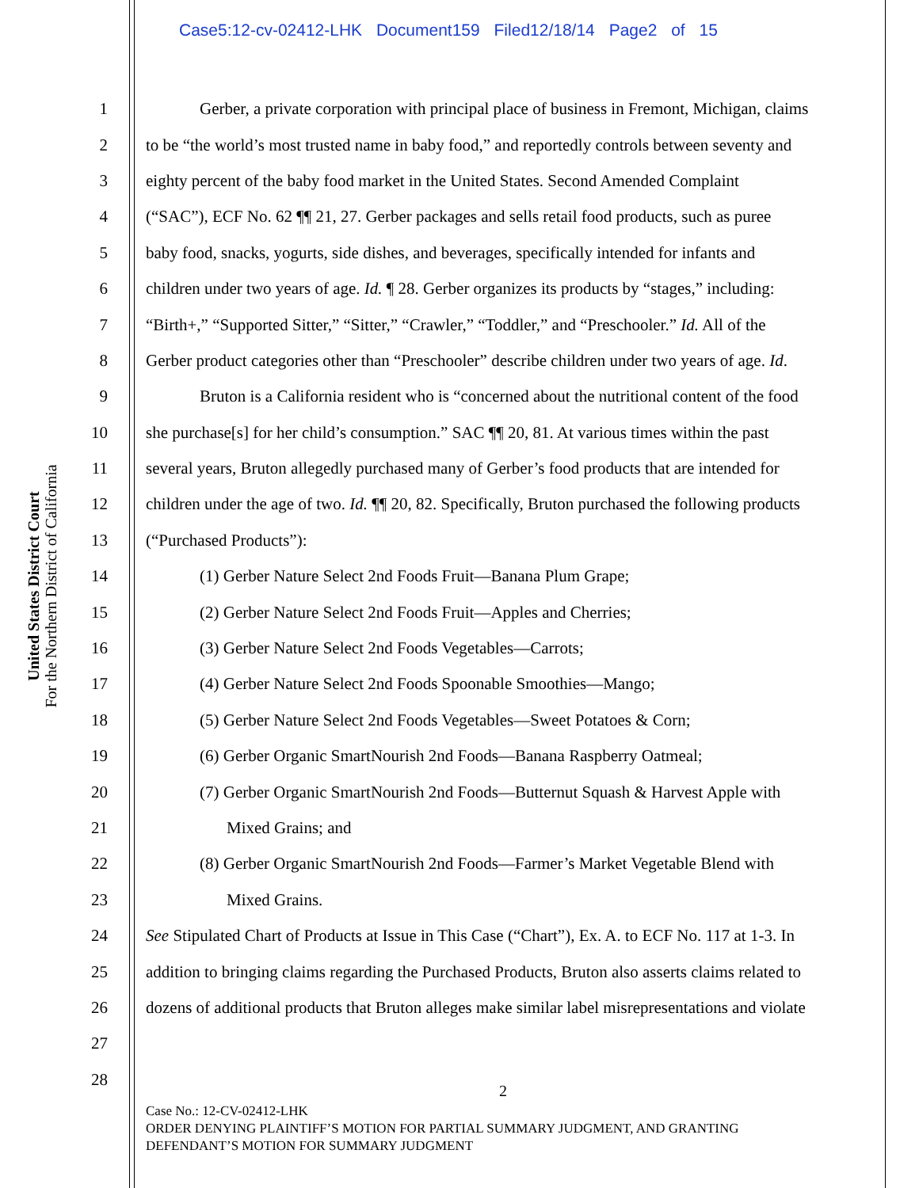Case5:12-cv-02412-LHK Document159 Filed12/18/14 Page2 of 15
United States District Court
For the Northern District of California
1 Gerber, a private corporation with principal place of business in Fremont, Michigan, claims
2 to be “the world’s most trusted name in baby food,” and reportedly controls between seventy and
3 eighty percent of the baby food market in the United States. Second Amended Complaint
4 (“SAC”), ECF No. 62 ¶¶ 21, 27. Gerber packages and sells retail food products, such as puree
5 baby food, snacks, yogurts, side dishes, and beverages, specifically intended for infants and
6 children under two years of age. Id. ¶ 28. Gerber organizes its products by “stages,” including:
7 “Birth+,” “Supported Sitter,” “Sitter,” “Crawler,” “Toddler,” and “Preschooler.” Id. All of the
8 Gerber product categories other than “Preschooler” describe children under two years of age. Id.
9 Bruton is a California resident who is “concerned about the nutritional content of the food
10 she purchase[s] for her child’s consumption.” SAC ¶¶ 20, 81. At various times within the past
11 several years, Bruton allegedly purchased many of Gerber’s food products that are intended for
12 children under the age of two. Id. ¶¶ 20, 82. Specifically, Bruton purchased the following products
13 (“Purchased Products”):
14 (1) Gerber Nature Select 2nd Foods Fruit—Banana Plum Grape;
15 (2) Gerber Nature Select 2nd Foods Fruit—Apples and Cherries;
16 (3) Gerber Nature Select 2nd Foods Vegetables—Carrots;
17 (4) Gerber Nature Select 2nd Foods Spoonable Smoothies—Mango;
18 (5) Gerber Nature Select 2nd Foods Vegetables—Sweet Potatoes & Corn;
19 (6) Gerber Organic SmartNourish 2nd Foods—Banana Raspberry Oatmeal;
20 (7) Gerber Organic SmartNourish 2nd Foods—Butternut Squash & Harvest Apple with
21 Mixed Grains; and
22 (8) Gerber Organic SmartNourish 2nd Foods—Farmer’s Market Vegetable Blend with
23 Mixed Grains.
24 See Stipulated Chart of Products at Issue in This Case (“Chart”), Ex. A. to ECF No. 117 at 1-3. In
25 addition to bringing claims regarding the Purchased Products, Bruton also asserts claims related to
26 dozens of additional products that Bruton alleges make similar label misrepresentations and violate
27
28
2
Case No.: 12-CV-02412-LHK
ORDER DENYING PLAINTIFF’S MOTION FOR PARTIAL SUMMARY JUDGMENT, AND GRANTING
DEFENDANT’S MOTION FOR SUMMARY JUDGMENT